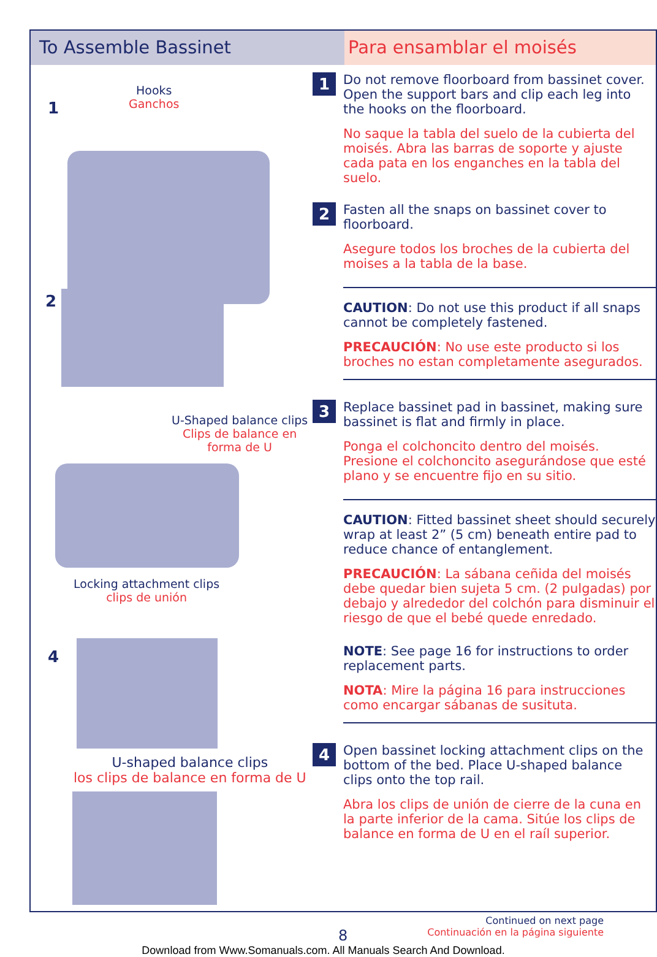To Assemble Bassinet Para ensamblar el moisés
1
Hooks
Ganchos
2
U-Shaped balance clips
Clips de balance en
forma de U
Locking attachment clips
clips de unión
4
U-shaped balance clips
los clips de balance en forma de U
1
Do not remove floorboard from bassinet cover. Open the support bars and clip each leg into the hooks on the floorboard.
No saque la tabla del suelo de la cubierta del moisés. Abra las barras de soporte y ajuste cada pata en los enganches en la tabla del suelo.
2
Fasten all the snaps on bassinet cover to floorboard.
Asegure todos los broches de la cubierta del moises a la tabla de la base.
CAUTION: Do not use this product if all snaps cannot be completely fastened.
PRECAUCIÓN: No use este producto si los broches no estan completamente asegurados.
3
Replace bassinet pad in bassinet, making sure bassinet is flat and firmly in place.
Ponga el colchoncito dentro del moisés. Presione el colchoncito asegurándose que esté plano y se encuentre fijo en su sitio.
CAUTION: Fitted bassinet sheet should securely wrap at least 2” (5 cm) beneath entire pad to reduce chance of entanglement.
PRECAUCIÓN: La sábana ceñida del moisés debe quedar bien sujeta 5 cm. (2 pulgadas) por debajo y alrededor del colchón para disminuir el riesgo de que el bebé quede enredado.
NOTE: See page 16 for instructions to order replacement parts.
NOTA: Mire la página 16 para instrucciones como encargar sábanas de susituta.
4
Open bassinet locking attachment clips on the bottom of the bed. Place U-shaped balance clips onto the top rail.
Abra los clips de unión de cierre de la cuna en la parte inferior de la cama. Sitúe los clips de balance en forma de U en el raíl superior.
Continued on next page
Continuación en la página siguiente
8
Download from Www.Somanuals.com. All Manuals Search And Download.